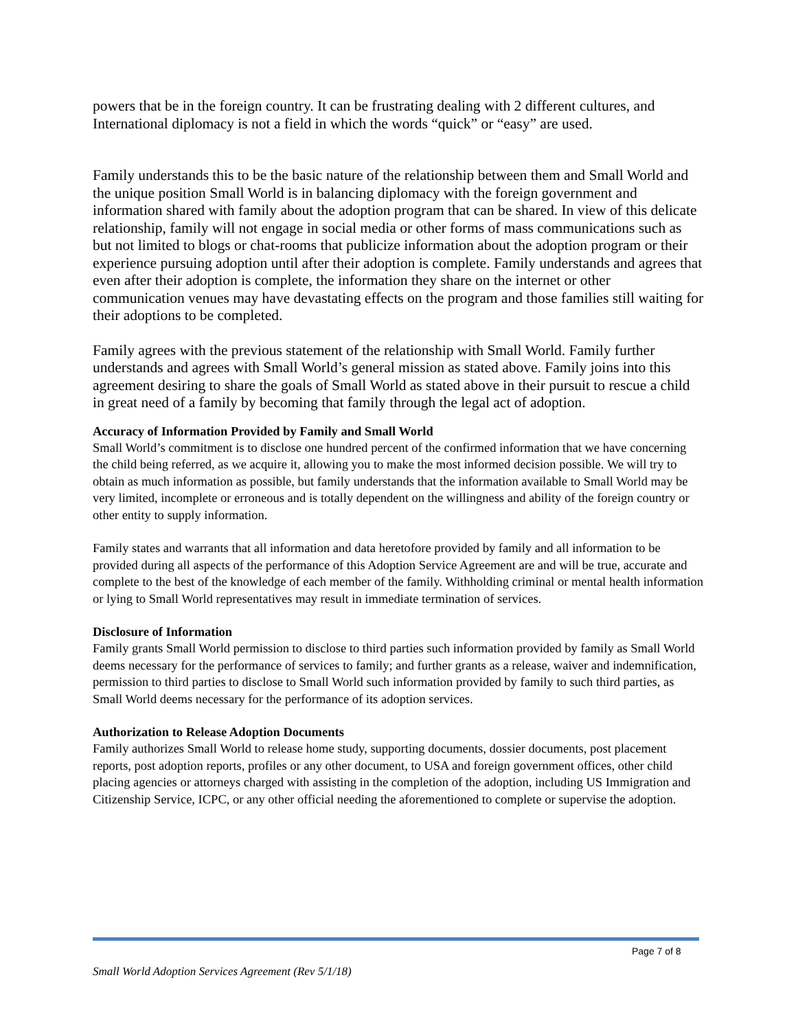powers that be in the foreign country. It can be frustrating dealing with 2 different cultures, and International diplomacy is not a field in which the words “quick” or “easy” are used.
Family understands this to be the basic nature of the relationship between them and Small World and the unique position Small World is in balancing diplomacy with the foreign government and information shared with family about the adoption program that can be shared. In view of this delicate relationship, family will not engage in social media or other forms of mass communications such as but not limited to blogs or chat-rooms that publicize information about the adoption program or their experience pursuing adoption until after their adoption is complete. Family understands and agrees that even after their adoption is complete, the information they share on the internet or other communication venues may have devastating effects on the program and those families still waiting for their adoptions to be completed.
Family agrees with the previous statement of the relationship with Small World. Family further understands and agrees with Small World’s general mission as stated above. Family joins into this agreement desiring to share the goals of Small World as stated above in their pursuit to rescue a child in great need of a family by becoming that family through the legal act of adoption.
Accuracy of Information Provided by Family and Small World
Small World’s commitment is to disclose one hundred percent of the confirmed information that we have concerning the child being referred, as we acquire it, allowing you to make the most informed decision possible. We will try to obtain as much information as possible, but family understands that the information available to Small World may be very limited, incomplete or erroneous and is totally dependent on the willingness and ability of the foreign country or other entity to supply information.
Family states and warrants that all information and data heretofore provided by family and all information to be provided during all aspects of the performance of this Adoption Service Agreement are and will be true, accurate and complete to the best of the knowledge of each member of the family. Withholding criminal or mental health information or lying to Small World representatives may result in immediate termination of services.
Disclosure of Information
Family grants Small World permission to disclose to third parties such information provided by family as Small World deems necessary for the performance of services to family; and further grants as a release, waiver and indemnification, permission to third parties to disclose to Small World such information provided by family to such third parties, as Small World deems necessary for the performance of its adoption services.
Authorization to Release Adoption Documents
Family authorizes Small World to release home study, supporting documents, dossier documents, post placement reports, post adoption reports, profiles or any other document, to USA and foreign government offices, other child placing agencies or attorneys charged with assisting in the completion of the adoption, including US Immigration and Citizenship Service, ICPC, or any other official needing the aforementioned to complete or supervise the adoption.
Page 7 of 8
Small World Adoption Services Agreement (Rev 5/1/18)